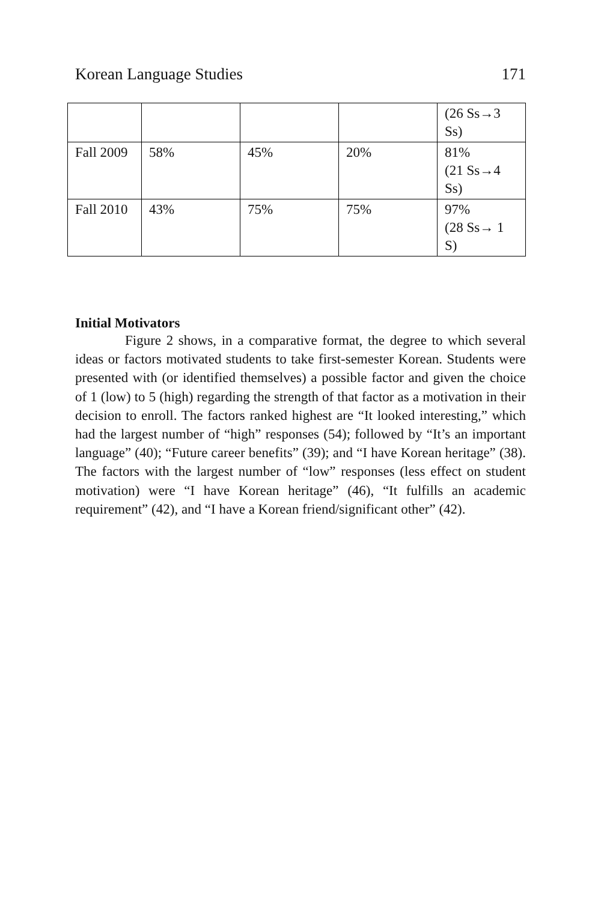Korean Language Studies 171
| | | | | (26 Ss→3 Ss) |
| Fall 2009 | 58% | 45% | 20% | 81% (21 Ss→4 Ss) |
| Fall 2010 | 43% | 75% | 75% | 97% (28 Ss→ 1 S) |
Initial Motivators
Figure 2 shows, in a comparative format, the degree to which several ideas or factors motivated students to take first-semester Korean. Students were presented with (or identified themselves) a possible factor and given the choice of 1 (low) to 5 (high) regarding the strength of that factor as a motivation in their decision to enroll. The factors ranked highest are “It looked interesting,” which had the largest number of “high” responses (54); followed by “It’s an important language” (40); “Future career benefits” (39); and “I have Korean heritage” (38). The factors with the largest number of “low” responses (less effect on student motivation) were “I have Korean heritage” (46), “It fulfills an academic requirement” (42), and “I have a Korean friend/significant other” (42).